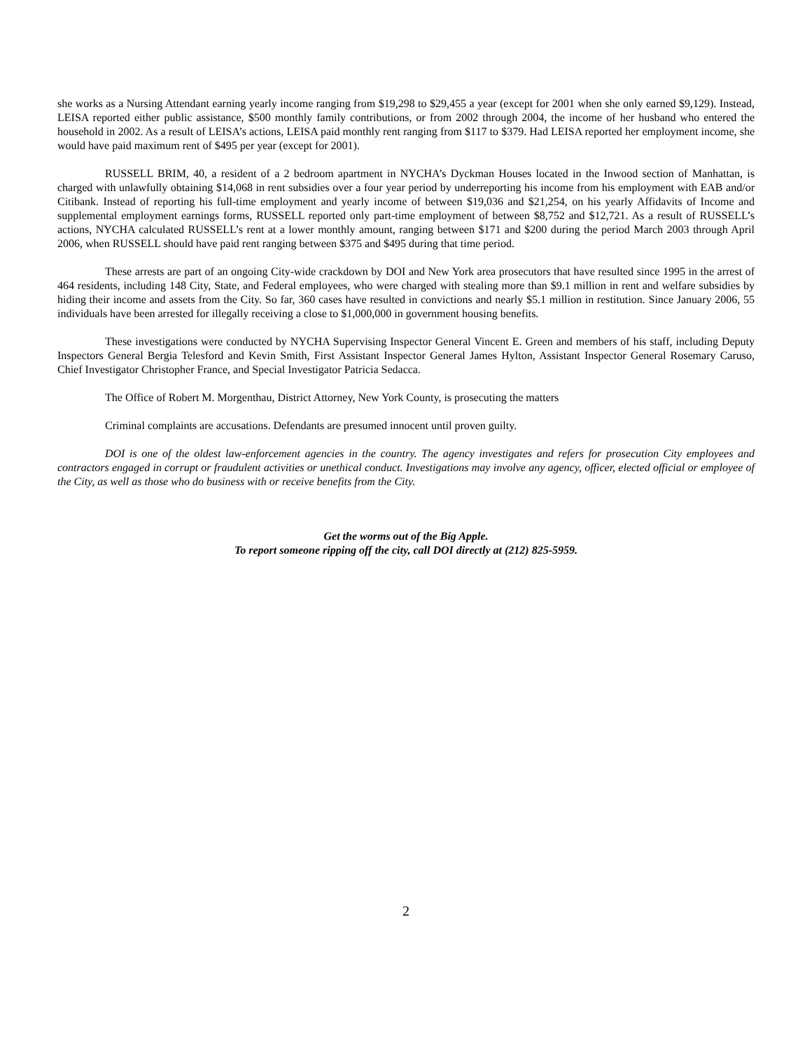she works as a Nursing Attendant earning yearly income ranging from $19,298 to $29,455 a year (except for 2001 when she only earned $9,129). Instead, LEISA reported either public assistance, $500 monthly family contributions, or from 2002 through 2004, the income of her husband who entered the household in 2002. As a result of LEISA’s actions, LEISA paid monthly rent ranging from $117 to $379. Had LEISA reported her employment income, she would have paid maximum rent of $495 per year (except for 2001).
RUSSELL BRIM, 40, a resident of a 2 bedroom apartment in NYCHA’s Dyckman Houses located in the Inwood section of Manhattan, is charged with unlawfully obtaining $14,068 in rent subsidies over a four year period by underreporting his income from his employment with EAB and/or Citibank. Instead of reporting his full-time employment and yearly income of between $19,036 and $21,254, on his yearly Affidavits of Income and supplemental employment earnings forms, RUSSELL reported only part-time employment of between $8,752 and $12,721. As a result of RUSSELL’s actions, NYCHA calculated RUSSELL’s rent at a lower monthly amount, ranging between $171 and $200 during the period March 2003 through April 2006, when RUSSELL should have paid rent ranging between $375 and $495 during that time period.
These arrests are part of an ongoing City-wide crackdown by DOI and New York area prosecutors that have resulted since 1995 in the arrest of 464 residents, including 148 City, State, and Federal employees, who were charged with stealing more than $9.1 million in rent and welfare subsidies by hiding their income and assets from the City. So far, 360 cases have resulted in convictions and nearly $5.1 million in restitution. Since January 2006, 55 individuals have been arrested for illegally receiving a close to $1,000,000 in government housing benefits.
These investigations were conducted by NYCHA Supervising Inspector General Vincent E. Green and members of his staff, including Deputy Inspectors General Bergia Telesford and Kevin Smith, First Assistant Inspector General James Hylton, Assistant Inspector General Rosemary Caruso, Chief Investigator Christopher France, and Special Investigator Patricia Sedacca.
The Office of Robert M. Morgenthau, District Attorney, New York County, is prosecuting the matters
Criminal complaints are accusations. Defendants are presumed innocent until proven guilty.
DOI is one of the oldest law-enforcement agencies in the country. The agency investigates and refers for prosecution City employees and contractors engaged in corrupt or fraudulent activities or unethical conduct. Investigations may involve any agency, officer, elected official or employee of the City, as well as those who do business with or receive benefits from the City.
Get the worms out of the Big Apple.
To report someone ripping off the city, call DOI directly at (212) 825-5959.
2